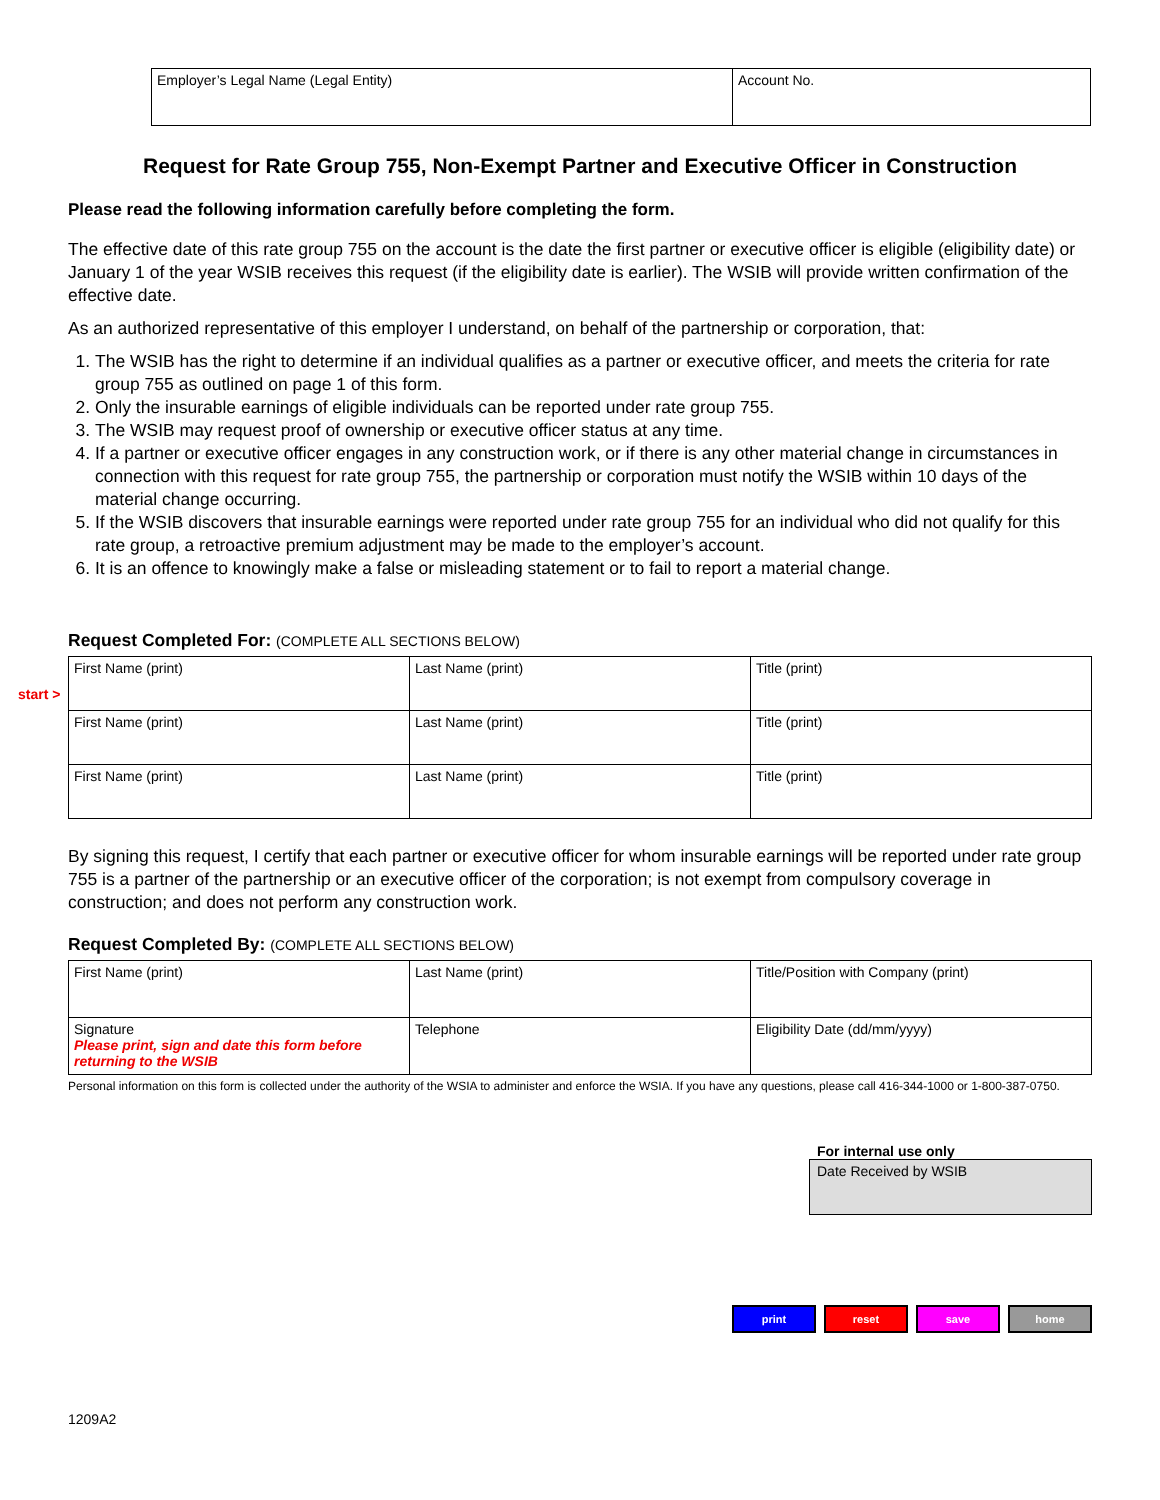| Employer’s Legal Name (Legal Entity) | Account No. |
Request for Rate Group 755, Non-Exempt Partner and Executive Officer in Construction
Please read the following information carefully before completing the form.
The effective date of this rate group 755 on the account is the date the first partner or executive officer is eligible (eligibility date) or January 1 of the year WSIB receives this request (if the eligibility date is earlier). The WSIB will provide written confirmation of the effective date.
As an authorized representative of this employer I understand, on behalf of the partnership or corporation, that:
1. The WSIB has the right to determine if an individual qualifies as a partner or executive officer, and meets the criteria for rate group 755 as outlined on page 1 of this form.
2. Only the insurable earnings of eligible individuals can be reported under rate group 755.
3. The WSIB may request proof of ownership or executive officer status at any time.
4. If a partner or executive officer engages in any construction work, or if there is any other material change in circumstances in connection with this request for rate group 755, the partnership or corporation must notify the WSIB within 10 days of the material change occurring.
5. If the WSIB discovers that insurable earnings were reported under rate group 755 for an individual who did not qualify for this rate group, a retroactive premium adjustment may be made to the employer’s account.
6. It is an offence to knowingly make a false or misleading statement or to fail to report a material change.
Request Completed For: (COMPLETE ALL SECTIONS BELOW)
start >
| First Name (print) | Last Name (print) | Title (print) |
| First Name (print) | Last Name (print) | Title (print) |
| First Name (print) | Last Name (print) | Title (print) |
By signing this request, I certify that each partner or executive officer for whom insurable earnings will be reported under rate group 755 is a partner of the partnership or an executive officer of the corporation; is not exempt from compulsory coverage in construction; and does not perform any construction work.
Request Completed By: (COMPLETE ALL SECTIONS BELOW)
| First Name (print) | Last Name (print) | Title/Position with Company (print) |
| Signature Please print, sign and date this form before returning to the WSIB | Telephone | Eligibility Date (dd/mm/yyyy) |
Personal information on this form is collected under the authority of the WSIA to administer and enforce the WSIA. If you have any questions, please call 416-344-1000 or 1-800-387-0750.
For internal use only
Date Received by WSIB
print reset save home
1209A2